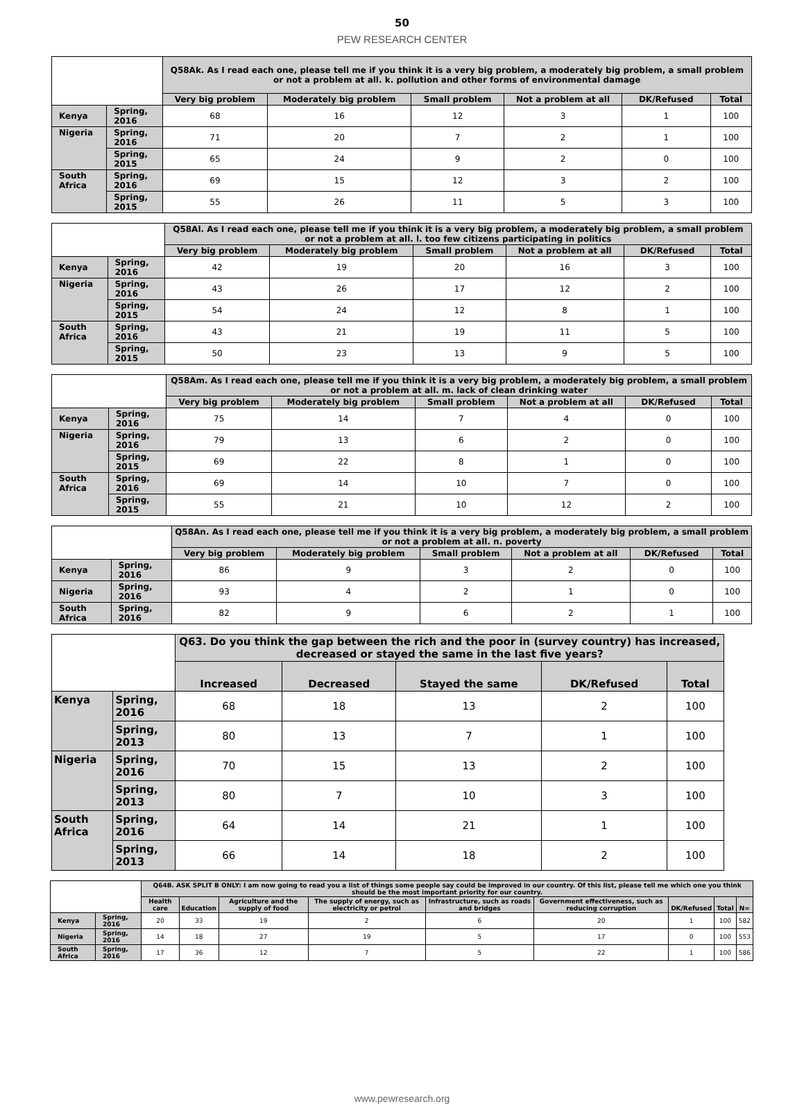50
PEW RESEARCH CENTER
| | | Q58Ak. As I read each one, please tell me if you think it is a very big problem, a moderately big problem, a small problem or not a problem at all. k. pollution and other forms of environmental damage | | | | | |
| --- | --- | --- | --- | --- | --- | --- | --- |
| | | Very big problem | Moderately big problem | Small problem | Not a problem at all | DK/Refused | Total |
| Kenya | Spring, 2016 | 68 | 16 | 12 | 3 | 1 | 100 |
| Nigeria | Spring, 2016 | 71 | 20 | 7 | 2 | 1 | 100 |
| | Spring, 2015 | 65 | 24 | 9 | 2 | 0 | 100 |
| South Africa | Spring, 2016 | 69 | 15 | 12 | 3 | 2 | 100 |
| | Spring, 2015 | 55 | 26 | 11 | 5 | 3 | 100 |
| | | Q58Al. As I read each one, please tell me if you think it is a very big problem, a moderately big problem, a small problem or not a problem at all. l. too few citizens participating in politics | | | | | |
| --- | --- | --- | --- | --- | --- | --- | --- |
| | | Very big problem | Moderately big problem | Small problem | Not a problem at all | DK/Refused | Total |
| Kenya | Spring, 2016 | 42 | 19 | 20 | 16 | 3 | 100 |
| Nigeria | Spring, 2016 | 43 | 26 | 17 | 12 | 2 | 100 |
| | Spring, 2015 | 54 | 24 | 12 | 8 | 1 | 100 |
| South Africa | Spring, 2016 | 43 | 21 | 19 | 11 | 5 | 100 |
| | Spring, 2015 | 50 | 23 | 13 | 9 | 5 | 100 |
| | | Q58Am. As I read each one, please tell me if you think it is a very big problem, a moderately big problem, a small problem or not a problem at all. m. lack of clean drinking water | | | | | |
| --- | --- | --- | --- | --- | --- | --- | --- |
| | | Very big problem | Moderately big problem | Small problem | Not a problem at all | DK/Refused | Total |
| Kenya | Spring, 2016 | 75 | 14 | 7 | 4 | 0 | 100 |
| Nigeria | Spring, 2016 | 79 | 13 | 6 | 2 | 0 | 100 |
| | Spring, 2015 | 69 | 22 | 8 | 1 | 0 | 100 |
| South Africa | Spring, 2016 | 69 | 14 | 10 | 7 | 0 | 100 |
| | Spring, 2015 | 55 | 21 | 10 | 12 | 2 | 100 |
| | | Q58An. As I read each one, please tell me if you think it is a very big problem, a moderately big problem, a small problem or not a problem at all. n. poverty | | | | | |
| --- | --- | --- | --- | --- | --- | --- | --- |
| | | Very big problem | Moderately big problem | Small problem | Not a problem at all | DK/Refused | Total |
| Kenya | Spring, 2016 | 86 | 9 | 3 | 2 | 0 | 100 |
| Nigeria | Spring, 2016 | 93 | 4 | 2 | 1 | 0 | 100 |
| South Africa | Spring, 2016 | 82 | 9 | 6 | 2 | 1 | 100 |
| | | Q63. Do you think the gap between the rich and the poor in (survey country) has increased, decreased or stayed the same in the last five years? | | | | |
| --- | --- | --- | --- | --- | --- | --- |
| | | Increased | Decreased | Stayed the same | DK/Refused | Total |
| Kenya | Spring, 2016 | 68 | 18 | 13 | 2 | 100 |
| | Spring, 2013 | 80 | 13 | 7 | 1 | 100 |
| Nigeria | Spring, 2016 | 70 | 15 | 13 | 2 | 100 |
| | Spring, 2013 | 80 | 7 | 10 | 3 | 100 |
| South Africa | Spring, 2016 | 64 | 14 | 21 | 1 | 100 |
| | Spring, 2013 | 66 | 14 | 18 | 2 | 100 |
| | | Q64B. ASK SPLIT B ONLY: I am now going to read you a list of things some people say could be improved in our country. Of this list, please tell me which one you think should be the most important priority for our country. | | | | | | | | |
| --- | --- | --- | --- | --- | --- | --- | --- | --- | --- | --- |
| | | Health care | Education | Agriculture and the supply of food | The supply of energy, such as electricity or petrol | Infrastructure, such as roads and bridges | Government effectiveness, such as reducing corruption | DK/Refused | Total | N= |
| Kenya | Spring, 2016 | 20 | 33 | 19 | 2 | 6 | 20 | 1 | 100 | 582 |
| Nigeria | Spring, 2016 | 14 | 18 | 27 | 19 | 5 | 17 | 0 | 100 | 553 |
| South Africa | Spring, 2016 | 17 | 36 | 12 | 7 | 5 | 22 | 1 | 100 | 586 |
www.pewresearch.org